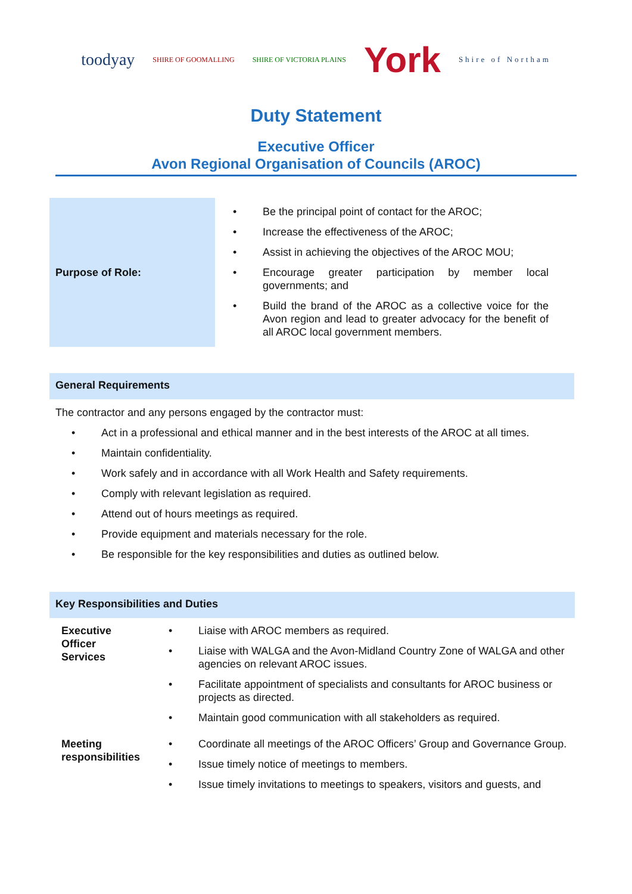toodyay
SHIRE OF GOOMALLING SHIRE OF VICTORIA PLAINS
York
Shire of Northam
Duty Statement
Executive Officer
Avon Regional Organisation of Councils (AROC)
Purpose of Role:
• Be the principal point of contact for the AROC;
• Increase the effectiveness of the AROC;
• Assist in achieving the objectives of the AROC MOU;
• Encourage greater participation by member local governments; and
• Build the brand of the AROC as a collective voice for the Avon region and lead to greater advocacy for the benefit of all AROC local government members.
General Requirements
The contractor and any persons engaged by the contractor must:
• Act in a professional and ethical manner and in the best interests of the AROC at all times.
• Maintain confidentiality.
• Work safely and in accordance with all Work Health and Safety requirements.
• Comply with relevant legislation as required.
• Attend out of hours meetings as required.
• Provide equipment and materials necessary for the role.
• Be responsible for the key responsibilities and duties as outlined below.
Key Responsibilities and Duties
| Executive Officer Services | • Liaise with AROC members as required. • Liaise with WALGA and the Avon-Midland Country Zone of WALGA and other agencies on relevant AROC issues. • Facilitate appointment of specialists and consultants for AROC business or projects as directed. • Maintain good communication with all stakeholders as required. |
| Meeting responsibilities | • Coordinate all meetings of the AROC Officers’ Group and Governance Group. • Issue timely notice of meetings to members. • Issue timely invitations to meetings to speakers, visitors and guests, and |